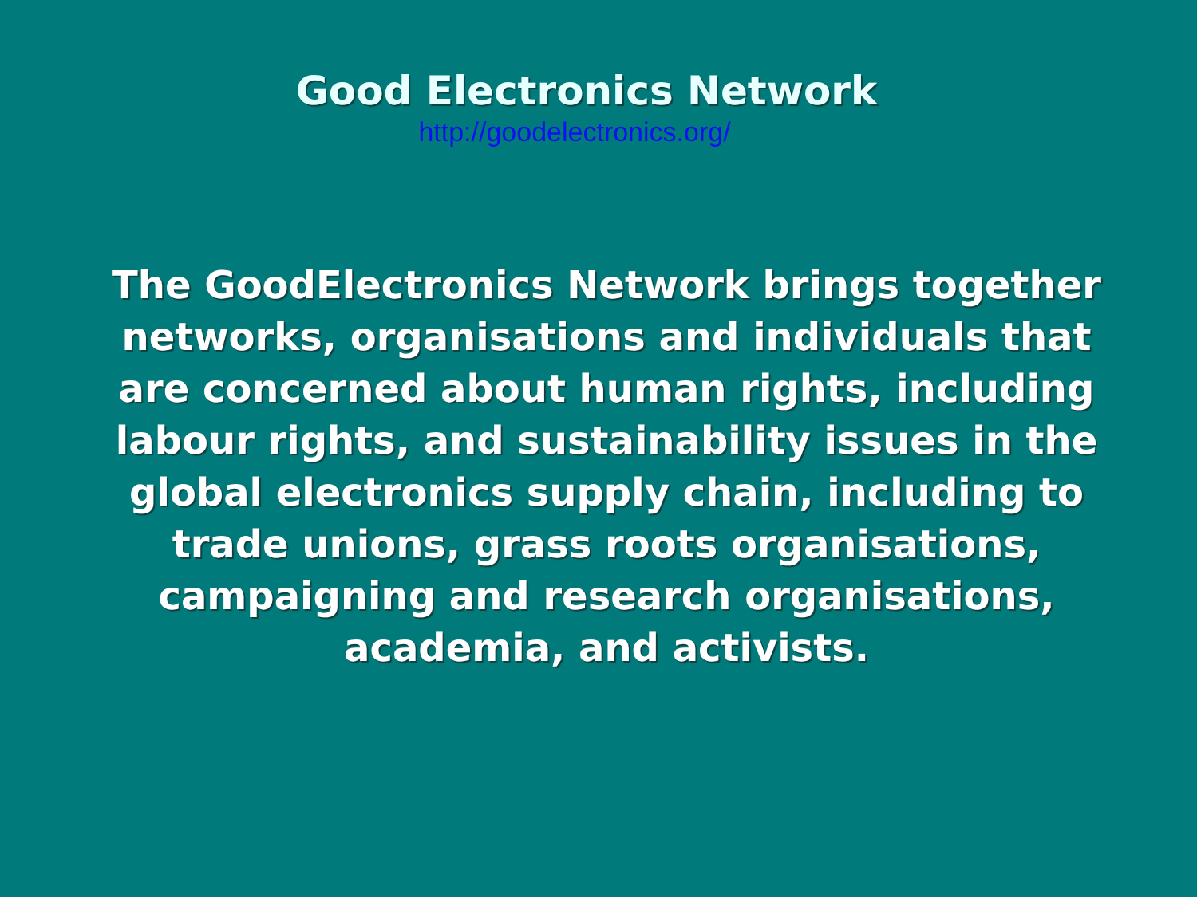Good Electronics Network
http://goodelectronics.org/
The GoodElectronics Network brings together networks, organisations and individuals that are concerned about human rights, including labour rights, and sustainability issues in the global electronics supply chain, including to trade unions, grass roots organisations, campaigning and research organisations, academia, and activists.